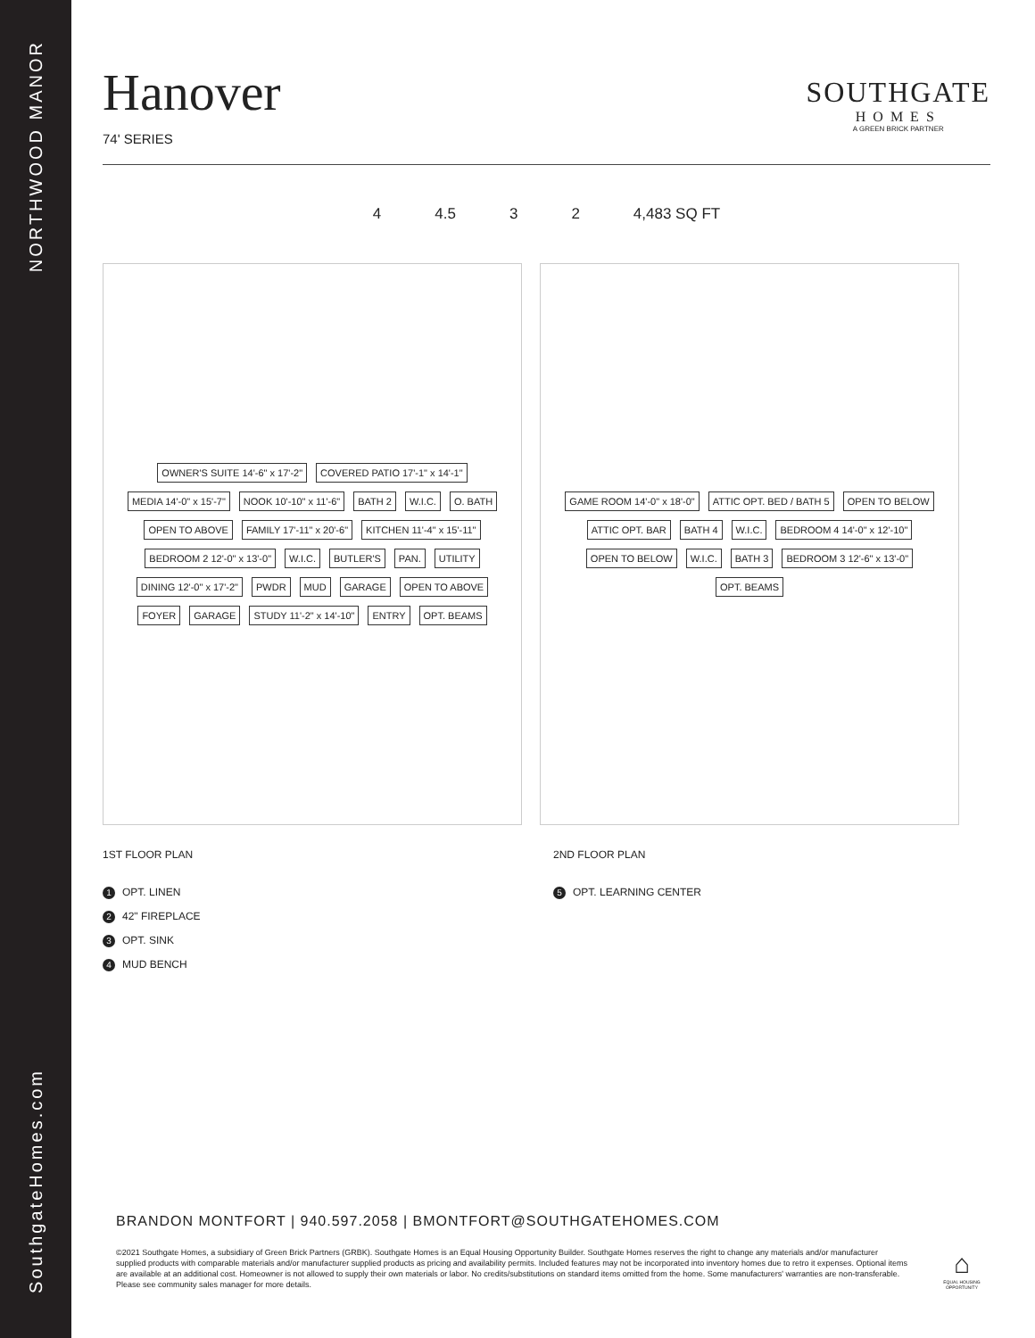NORTHWOOD MANOR
SouthgateHomes.com
Hanover
74' SERIES
SOUTHGATE
HOMES
A GREEN BRICK PARTNER
4 4.5 3 2 4,483 SQ FT
OWNER'S SUITE 14'-6" x 17'-2" COVERED PATIO 17'-1" x 14'-1" MEDIA 14'-0" x 15'-7" NOOK 10'-10" x 11'-6" BATH 2 W.I.C. O. BATH OPEN TO ABOVE FAMILY 17'-11" x 20'-6" KITCHEN 11'-4" x 15'-11" BEDROOM 2 12'-0" x 13'-0" W.I.C. BUTLER'S PAN. UTILITY DINING 12'-0" x 17'-2" PWDR MUD GARAGE OPEN TO ABOVE FOYER GARAGE STUDY 11'-2" x 14'-10" ENTRY OPT. BEAMS
GAME ROOM 14'-0" x 18'-0" ATTIC OPT. BED / BATH 5 OPEN TO BELOW ATTIC OPT. BAR BATH 4 W.I.C. BEDROOM 4 14'-0" x 12'-10" OPEN TO BELOW W.I.C. BATH 3 BEDROOM 3 12'-6" x 13'-0" OPT. BEAMS
1ST FLOOR PLAN
1 OPT. LINEN
2 42" FIREPLACE
3 OPT. SINK
4 MUD BENCH
2ND FLOOR PLAN
5 OPT. LEARNING CENTER
BRANDON MONTFORT | 940.597.2058 | BMONTFORT@SOUTHGATEHOMES.COM
©2021 Southgate Homes, a subsidiary of Green Brick Partners (GRBK). Southgate Homes is an Equal Housing Opportunity Builder. Southgate Homes reserves the right to change any materials and/or manufacturer supplied products with comparable materials and/or manufacturer supplied products as pricing and availability permits. Included features may not be incorporated into inventory homes due to retro it expenses. Optional items are available at an additional cost. Homeowner is not allowed to supply their own materials or labor. No credits/substitutions on standard items omitted from the home. Some manufacturers' warranties are non-transferable. Please see community sales manager for more details.
⌂
EQUAL HOUSING OPPORTUNITY